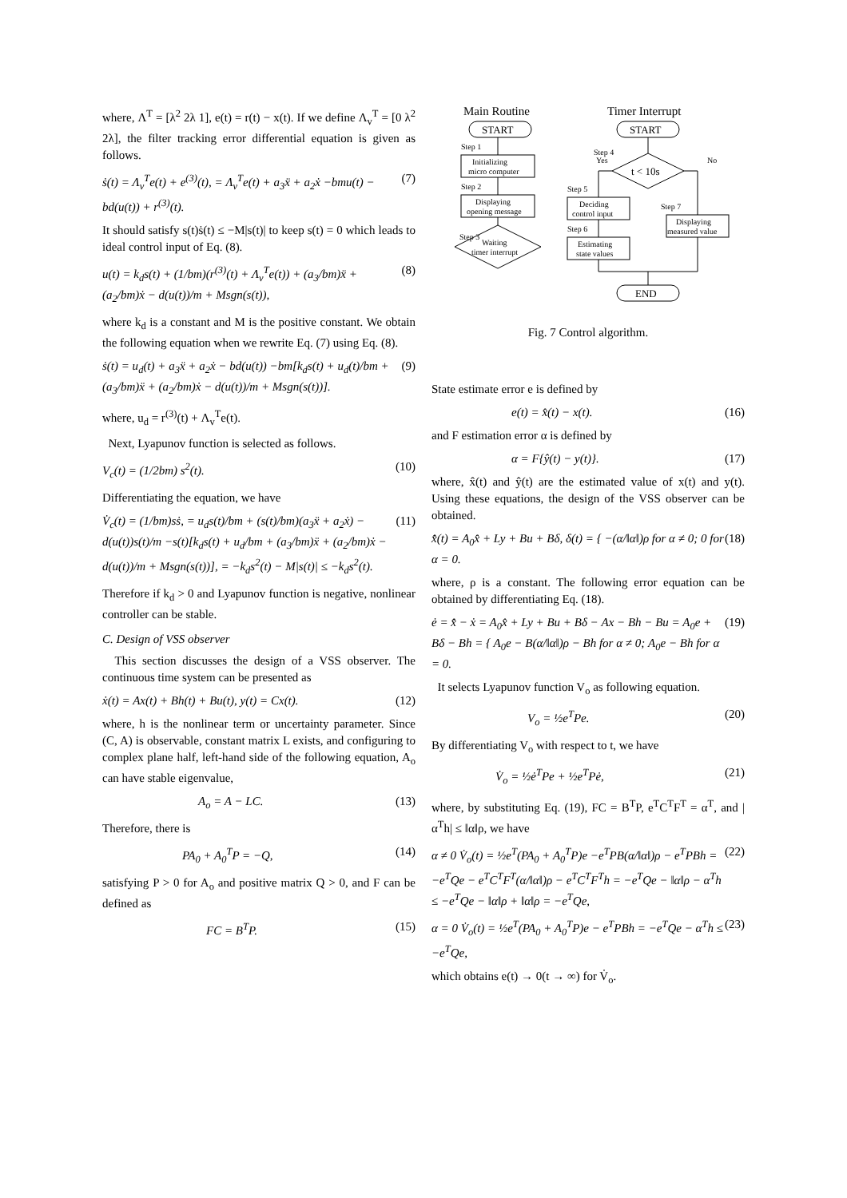where, Λ<sup>T</sup> = [λ<sup>2</sup> 2λ 1], e(t) = r(t) − x(t). If we define Λ<sub>v</sub><sup>T</sup> = [0 λ<sup>2</sup> 2λ], the filter tracking error differential equation is given as follows.
ṡ(t) = Λ<sub>v</sub><sup>T</sup>e(t) + e<sup>(3)</sup>(t), = Λ<sub>v</sub><sup>T</sup>e(t) + a<sub>3</sub>ẍ + a<sub>2</sub>ẋ −bmu(t) − bd(u(t)) + r<sup>(3)</sup>(t). (7)
It should satisfy s(t)ṡ(t) ≤ −M|s(t)| to keep s(t) = 0 which leads to ideal control input of Eq. (8).
u(t) = k<sub>d</sub>s(t) + (1/bm)(r<sup>(3)</sup>(t) + Λ<sub>v</sub><sup>T</sup>e(t)) + (a<sub>3</sub>/bm)ẍ + (a<sub>2</sub>/bm)ẋ − d(u(t))/m + Msgn(s(t)), (8)
where k<sub>d</sub> is a constant and M is the positive constant. We obtain the following equation when we rewrite Eq. (7) using Eq. (8).
ṡ(t) = u<sub>d</sub>(t) + a<sub>3</sub>ẍ + a<sub>2</sub>ẋ − bd(u(t)) −bm[k<sub>d</sub>s(t) + u<sub>d</sub>(t)/bm + (a<sub>3</sub>/bm)ẍ + (a<sub>2</sub>/bm)ẋ − d(u(t))/m + Msgn(s(t))]. (9)
where, u<sub>d</sub> = r<sup>(3)</sup>(t) + Λ<sub>v</sub><sup>T</sup>e(t).
Next, Lyapunov function is selected as follows.
V<sub>c</sub>(t) = (1/2bm) s<sup>2</sup>(t). (10)
Differentiating the equation, we have
V̇<sub>c</sub>(t) = (1/bm)sṡ, = u<sub>d</sub>s(t)/bm + (s(t)/bm)(a<sub>3</sub>ẍ + a<sub>2</sub>ẋ) − d(u(t))s(t)/m −s(t)[k<sub>d</sub>s(t) + u<sub>d</sub>/bm + (a<sub>3</sub>/bm)ẍ + (a<sub>2</sub>/bm)ẋ − d(u(t))/m + Msgn(s(t))], = −k<sub>d</sub>s<sup>2</sup>(t) − M|s(t)| ≤ −k<sub>d</sub>s<sup>2</sup>(t). (11)
Therefore if k<sub>d</sub> > 0 and Lyapunov function is negative, nonlinear controller can be stable.
C. Design of VSS observer
This section discusses the design of a VSS observer. The continuous time system can be presented as
ẋ(t) = Ax(t) + Bh(t) + Bu(t), y(t) = Cx(t). (12)
where, h is the nonlinear term or uncertainty parameter. Since (C, A) is observable, constant matrix L exists, and configuring to complex plane half, left-hand side of the following equation, A<sub>o</sub> can have stable eigenvalue,
A<sub>o</sub> = A − LC. (13)
Therefore, there is
PA<sub>0</sub> + A<sub>0</sub><sup>T</sup>P = −Q, (14)
satisfying P > 0 for A<sub>o</sub> and positive matrix Q > 0, and F can be defined as
FC = B<sup>T</sup>P. (15)
Main Routine
Timer Interrupt
START
START
Step 1
Initializing
micro computer
Step 2
Displaying
opening message
Step 3
Waiting
timer interrupt
Step 4
Yes
No
t < 10s
Step 5
Deciding
control input
Step 6
Estimating
state values
Step 7
Displaying
measured value
END
Fig. 7 Control algorithm.
State estimate error e is defined by
e(t) = x̂(t) − x(t). (16)
and F estimation error α is defined by
α = F{ŷ(t) − y(t)}. (17)
where, x̂(t) and ŷ(t) are the estimated value of x(t) and y(t). Using these equations, the design of the VSS observer can be obtained.
x̂̇(t) = A<sub>0</sub>x̂ + Ly + Bu + Bδ, δ(t) = { −(α/‖α‖)ρ for α ≠ 0; 0 for α = 0. (18)
where, ρ is a constant. The following error equation can be obtained by differentiating Eq. (18).
ė = x̂̇ − ẋ = A<sub>0</sub>x̂ + Ly + Bu + Bδ − Ax − Bh − Bu = A<sub>0</sub>e + Bδ − Bh = { A<sub>0</sub>e − B(α/‖α‖)ρ − Bh for α ≠ 0; A<sub>0</sub>e − Bh for α = 0. (19)
It selects Lyapunov function V<sub>o</sub> as following equation.
V<sub>o</sub> = ½e<sup>T</sup>Pe. (20)
By differentiating V<sub>o</sub> with respect to t, we have
V̇<sub>o</sub> = ½ė<sup>T</sup>Pe + ½e<sup>T</sup>Pė, (21)
where, by substituting Eq. (19), FC = B<sup>T</sup>P, e<sup>T</sup>C<sup>T</sup>F<sup>T</sup> = α<sup>T</sup>, and |α<sup>T</sup>h| ≤ ‖α‖ρ, we have
α ≠ 0 V̇<sub>o</sub>(t) = ½e<sup>T</sup>(PA<sub>0</sub> + A<sub>0</sub><sup>T</sup>P)e −e<sup>T</sup>PB(α/‖α‖)ρ − e<sup>T</sup>PBh = −e<sup>T</sup>Qe − e<sup>T</sup>C<sup>T</sup>F<sup>T</sup>(α/‖α‖)ρ − e<sup>T</sup>C<sup>T</sup>F<sup>T</sup>h = −e<sup>T</sup>Qe − ‖α‖ρ − α<sup>T</sup>h ≤ −e<sup>T</sup>Qe − ‖α‖ρ + ‖α‖ρ = −e<sup>T</sup>Qe, (22)
α = 0 V̇<sub>o</sub>(t) = ½e<sup>T</sup>(PA<sub>0</sub> + A<sub>0</sub><sup>T</sup>P)e − e<sup>T</sup>PBh = −e<sup>T</sup>Qe − α<sup>T</sup>h ≤ −e<sup>T</sup>Qe, (23)
which obtains e(t) → 0(t → ∞) for V̇<sub>o</sub>.